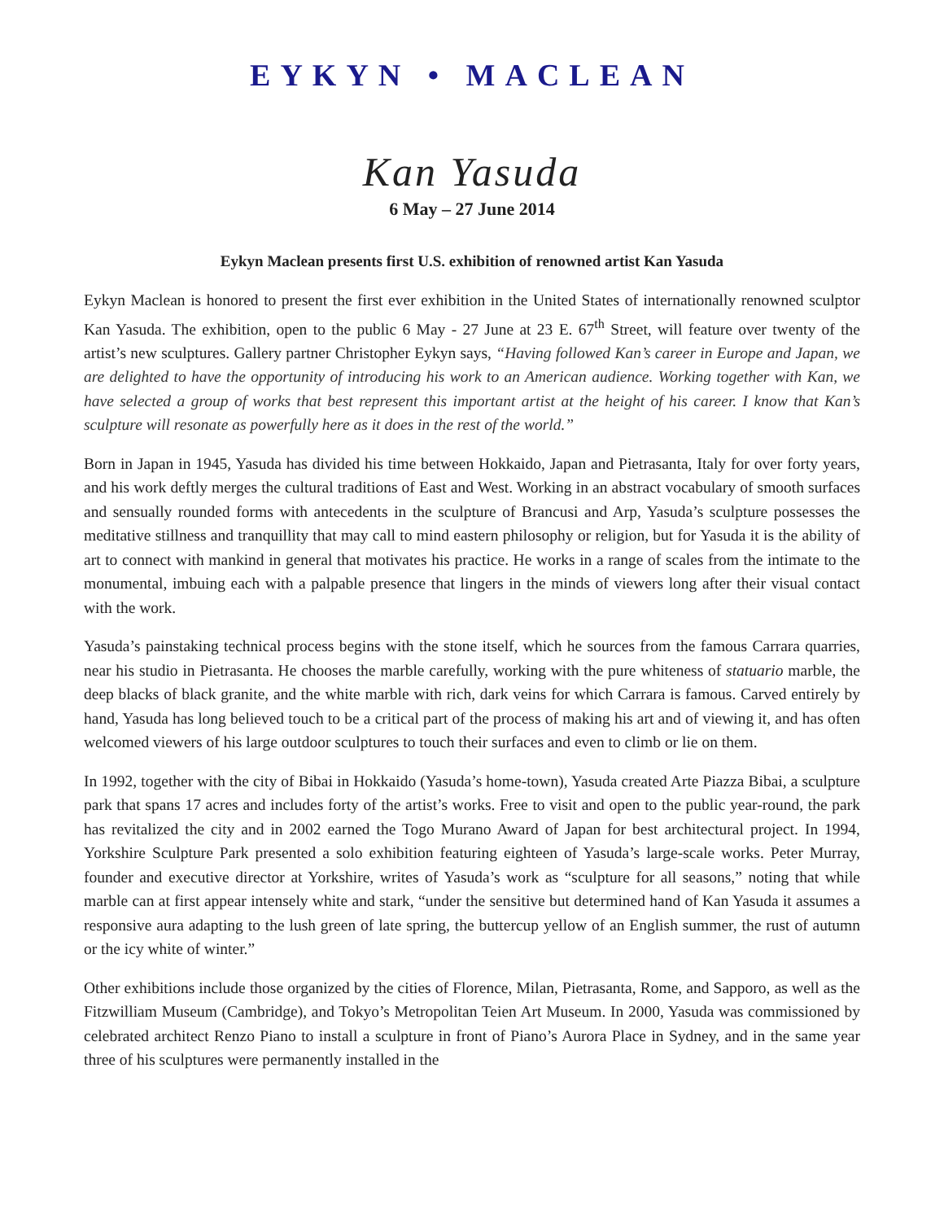EYKYN • MACLEAN
Kan Yasuda
6 May – 27 June 2014
Eykyn Maclean presents first U.S. exhibition of renowned artist Kan Yasuda
Eykyn Maclean is honored to present the first ever exhibition in the United States of internationally renowned sculptor Kan Yasuda. The exhibition, open to the public 6 May - 27 June at 23 E. 67<sup>th</sup> Street, will feature over twenty of the artist’s new sculptures. Gallery partner Christopher Eykyn says, “Having followed Kan’s career in Europe and Japan, we are delighted to have the opportunity of introducing his work to an American audience. Working together with Kan, we have selected a group of works that best represent this important artist at the height of his career. I know that Kan’s sculpture will resonate as powerfully here as it does in the rest of the world.”
Born in Japan in 1945, Yasuda has divided his time between Hokkaido, Japan and Pietrasanta, Italy for over forty years, and his work deftly merges the cultural traditions of East and West. Working in an abstract vocabulary of smooth surfaces and sensually rounded forms with antecedents in the sculpture of Brancusi and Arp, Yasuda’s sculpture possesses the meditative stillness and tranquillity that may call to mind eastern philosophy or religion, but for Yasuda it is the ability of art to connect with mankind in general that motivates his practice. He works in a range of scales from the intimate to the monumental, imbuing each with a palpable presence that lingers in the minds of viewers long after their visual contact with the work.
Yasuda’s painstaking technical process begins with the stone itself, which he sources from the famous Carrara quarries, near his studio in Pietrasanta. He chooses the marble carefully, working with the pure whiteness of statuario marble, the deep blacks of black granite, and the white marble with rich, dark veins for which Carrara is famous. Carved entirely by hand, Yasuda has long believed touch to be a critical part of the process of making his art and of viewing it, and has often welcomed viewers of his large outdoor sculptures to touch their surfaces and even to climb or lie on them.
In 1992, together with the city of Bibai in Hokkaido (Yasuda’s home-town), Yasuda created Arte Piazza Bibai, a sculpture park that spans 17 acres and includes forty of the artist’s works. Free to visit and open to the public year-round, the park has revitalized the city and in 2002 earned the Togo Murano Award of Japan for best architectural project. In 1994, Yorkshire Sculpture Park presented a solo exhibition featuring eighteen of Yasuda’s large-scale works. Peter Murray, founder and executive director at Yorkshire, writes of Yasuda’s work as “sculpture for all seasons,” noting that while marble can at first appear intensely white and stark, “under the sensitive but determined hand of Kan Yasuda it assumes a responsive aura adapting to the lush green of late spring, the buttercup yellow of an English summer, the rust of autumn or the icy white of winter.”
Other exhibitions include those organized by the cities of Florence, Milan, Pietrasanta, Rome, and Sapporo, as well as the Fitzwilliam Museum (Cambridge), and Tokyo’s Metropolitan Teien Art Museum. In 2000, Yasuda was commissioned by celebrated architect Renzo Piano to install a sculpture in front of Piano’s Aurora Place in Sydney, and in the same year three of his sculptures were permanently installed in the